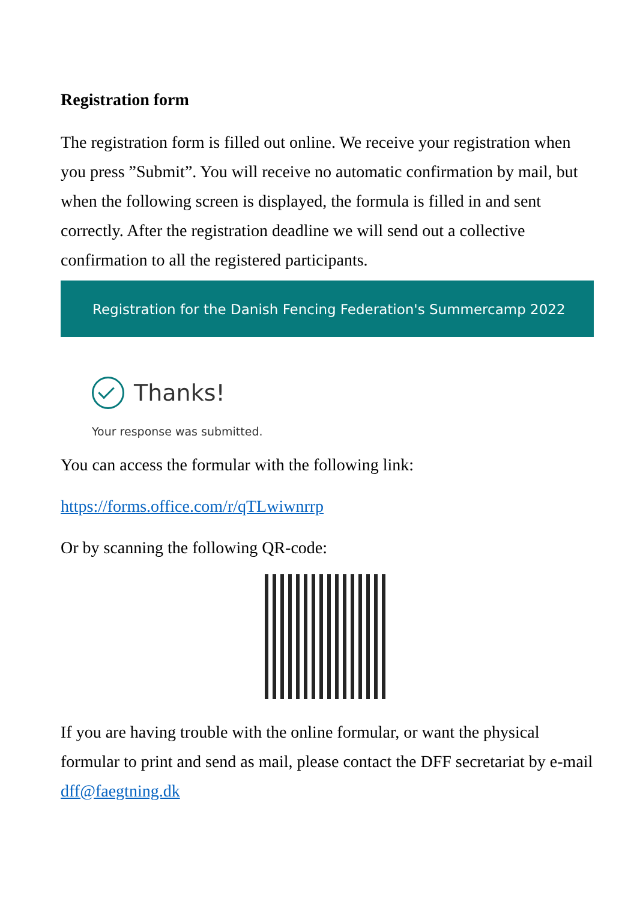Registration form
The registration form is filled out online. We receive your registration when you press ”Submit”. You will receive no automatic confirmation by mail, but when the following screen is displayed, the formula is filled in and sent correctly. After the registration deadline we will send out a collective confirmation to all the registered participants.
Registration for the Danish Fencing Federation's Summercamp 2022
Thanks!
Your response was submitted.
You can access the formular with the following link:
https://forms.office.com/r/qTLwiwnrrp
Or by scanning the following QR-code:
If you are having trouble with the online formular, or want the physical formular to print and send as mail, please contact the DFF secretariat by e-mail dff@faegtning.dk